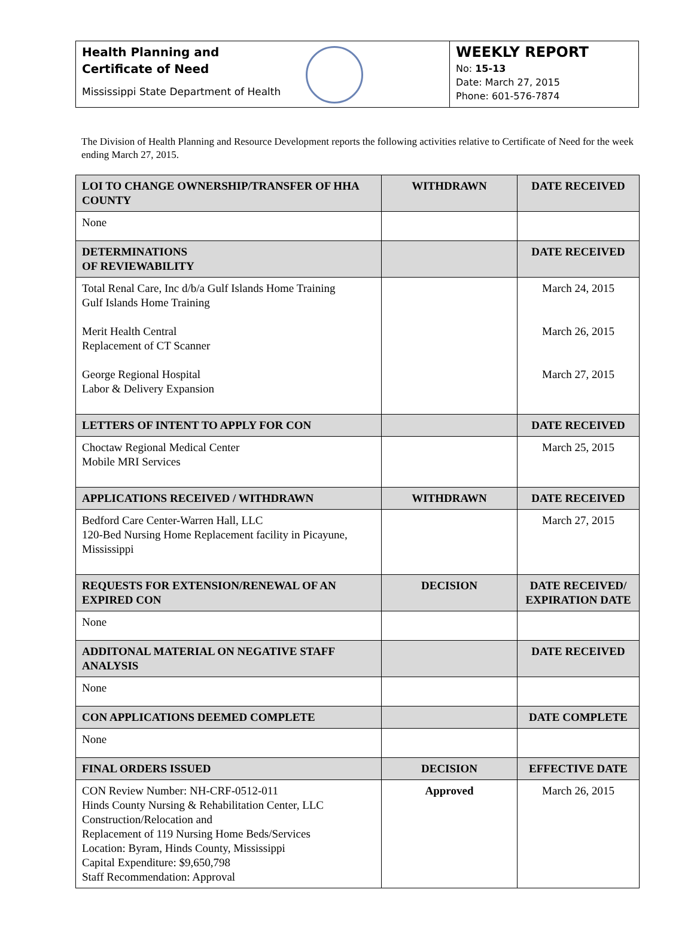Health Planning and
Certificate of Need
Mississippi State Department of Health
WEEKLY REPORT
No: 15-13
Date: March 27, 2015
Phone: 601-576-7874
The Division of Health Planning and Resource Development reports the following activities relative to Certificate of Need for the week ending March 27, 2015.
| LOI TO CHANGE OWNERSHIP/TRANSFER OF HHA COUNTY | WITHDRAWN | DATE RECEIVED |
| --- | --- | --- |
| None | | |
| DETERMINATIONS OF REVIEWABILITY | | DATE RECEIVED |
| Total Renal Care, Inc d/b/a Gulf Islands Home Training Gulf Islands Home Training Merit Health Central Replacement of CT Scanner George Regional Hospital Labor & Delivery Expansion | | March 24, 2015 March 26, 2015 March 27, 2015 |
| LETTERS OF INTENT TO APPLY FOR CON | | DATE RECEIVED |
| Choctaw Regional Medical Center Mobile MRI Services | | March 25, 2015 |
| APPLICATIONS RECEIVED / WITHDRAWN | WITHDRAWN | DATE RECEIVED |
| Bedford Care Center-Warren Hall, LLC 120-Bed Nursing Home Replacement facility in Picayune, Mississippi | | March 27, 2015 |
| REQUESTS FOR EXTENSION/RENEWAL OF AN EXPIRED CON | DECISION | DATE RECEIVED/ EXPIRATION DATE |
| None | | |
| ADDITONAL MATERIAL ON NEGATIVE STAFF ANALYSIS | | DATE RECEIVED |
| None | | |
| CON APPLICATIONS DEEMED COMPLETE | | DATE COMPLETE |
| None | | |
| FINAL ORDERS ISSUED | DECISION | EFFECTIVE DATE |
| CON Review Number: NH-CRF-0512-011 Hinds County Nursing & Rehabilitation Center, LLC Construction/Relocation and Replacement of 119 Nursing Home Beds/Services Location: Byram, Hinds County, Mississippi Capital Expenditure: $9,650,798 Staff Recommendation: Approval | Approved | March 26, 2015 |